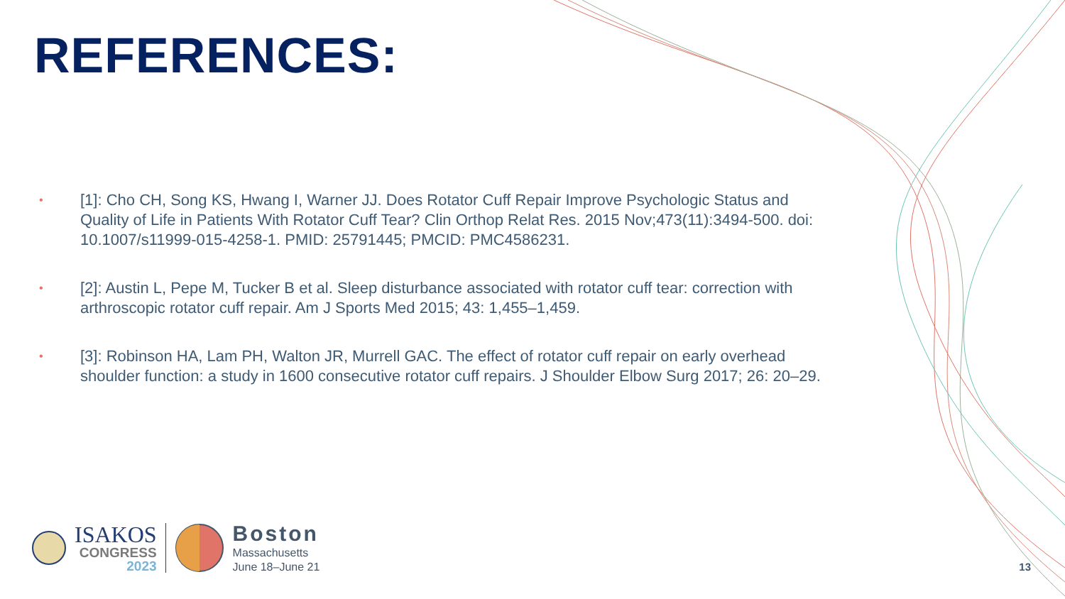REFERENCES:
• [1]: Cho CH, Song KS, Hwang I, Warner JJ. Does Rotator Cuff Repair Improve Psychologic Status and Quality of Life in Patients With Rotator Cuff Tear? Clin Orthop Relat Res. 2015 Nov;473(11):3494-500. doi: 10.1007/s11999-015-4258-1. PMID: 25791445; PMCID: PMC4586231.
• [2]: Austin L, Pepe M, Tucker B et al. Sleep disturbance associated with rotator cuff tear: correction with arthroscopic rotator cuff repair. Am J Sports Med 2015; 43: 1,455–1,459.
• [3]: Robinson HA, Lam PH, Walton JR, Murrell GAC. The effect of rotator cuff repair on early overhead shoulder function: a study in 1600 consecutive rotator cuff repairs. J Shoulder Elbow Surg 2017; 26: 20–29.
ISAKOS
CONGRESS
2023
Boston
Massachusetts
June 18–June 21
13